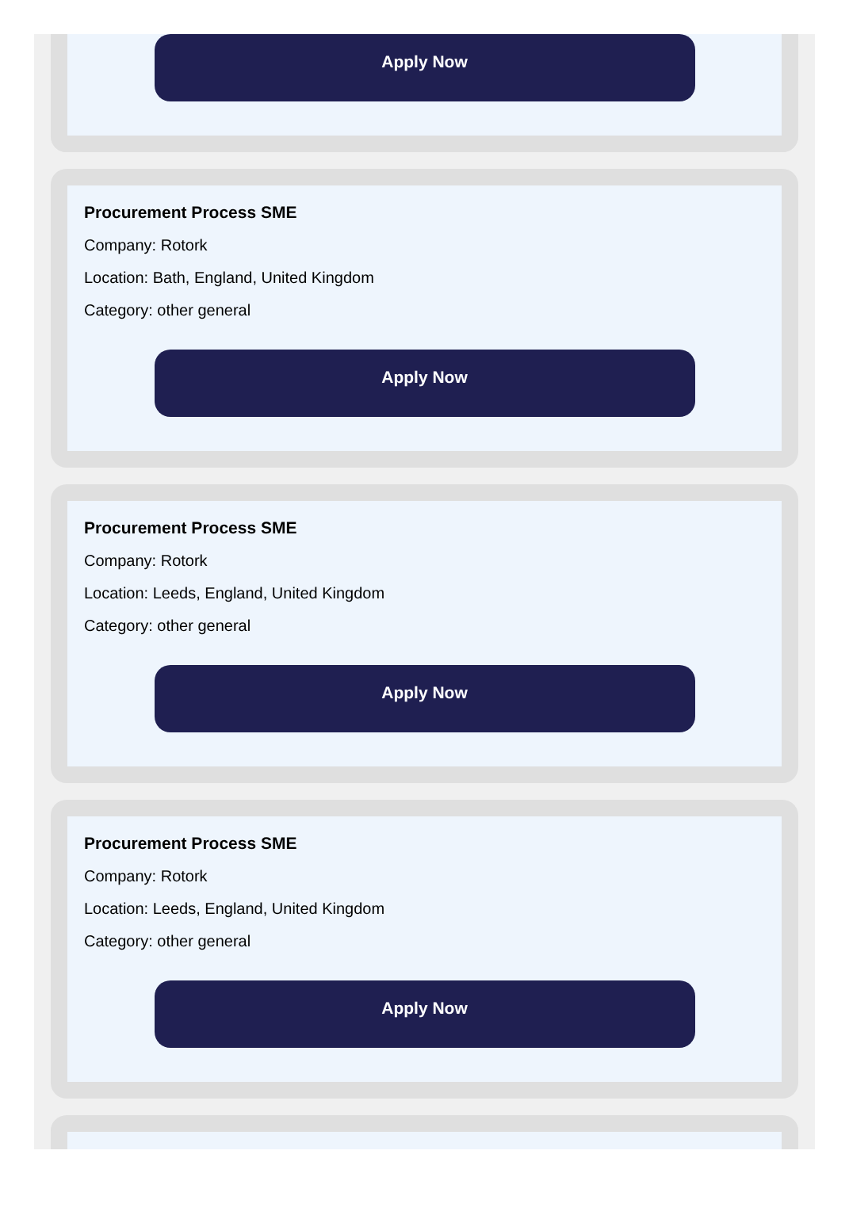Apply Now
Procurement Process SME
Company: Rotork
Location: Bath, England, United Kingdom
Category: other general
Apply Now
Procurement Process SME
Company: Rotork
Location: Leeds, England, United Kingdom
Category: other general
Apply Now
Procurement Process SME
Company: Rotork
Location: Leeds, England, United Kingdom
Category: other general
Apply Now